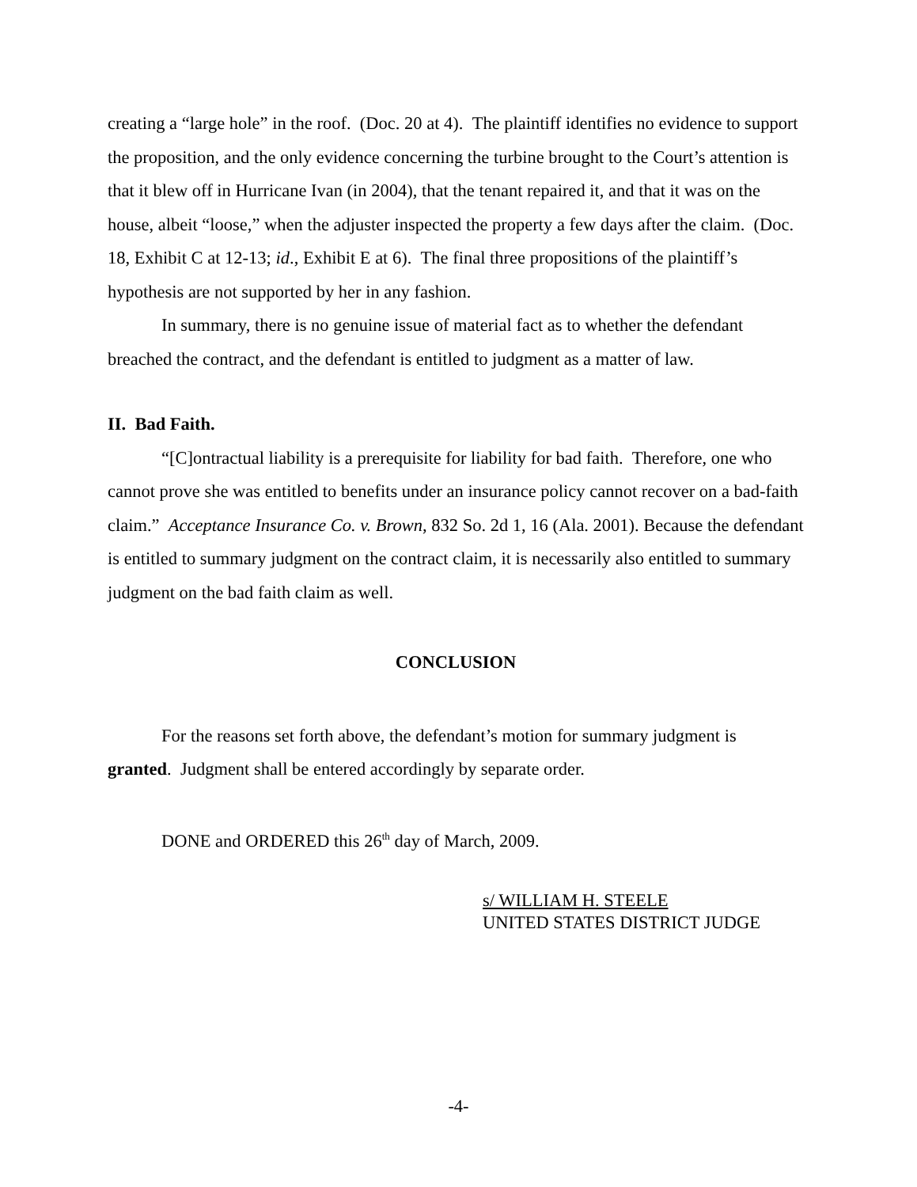creating a “large hole” in the roof. (Doc. 20 at 4). The plaintiff identifies no evidence to support the proposition, and the only evidence concerning the turbine brought to the Court’s attention is that it blew off in Hurricane Ivan (in 2004), that the tenant repaired it, and that it was on the house, albeit “loose,” when the adjuster inspected the property a few days after the claim. (Doc. 18, Exhibit C at 12-13; id., Exhibit E at 6). The final three propositions of the plaintiff’s hypothesis are not supported by her in any fashion.
In summary, there is no genuine issue of material fact as to whether the defendant breached the contract, and the defendant is entitled to judgment as a matter of law.
II. Bad Faith.
“[C]ontractual liability is a prerequisite for liability for bad faith. Therefore, one who cannot prove she was entitled to benefits under an insurance policy cannot recover on a bad-faith claim.” Acceptance Insurance Co. v. Brown, 832 So. 2d 1, 16 (Ala. 2001). Because the defendant is entitled to summary judgment on the contract claim, it is necessarily also entitled to summary judgment on the bad faith claim as well.
CONCLUSION
For the reasons set forth above, the defendant’s motion for summary judgment is granted. Judgment shall be entered accordingly by separate order.
DONE and ORDERED this 26<sup>th</sup> day of March, 2009.
s/ WILLIAM H. STEELE
UNITED STATES DISTRICT JUDGE
-4-